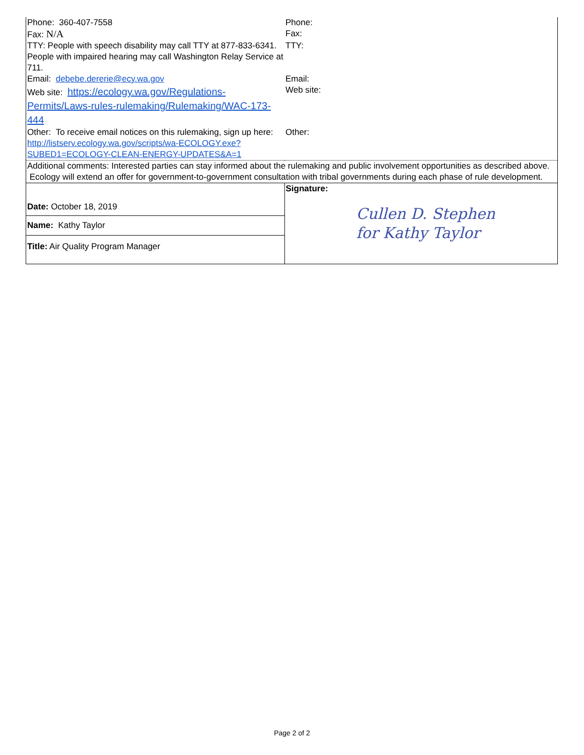| Phone: 360-407-7558 | Phone: |
| Fax: N/A | Fax: |
| TTY: People with speech disability may call TTY at 877-833-6341. People with impaired hearing may call Washington Relay Service at 711. | TTY: |
| Email: debebe.dererie@ecy.wa.gov | Email: |
| Web site: https://ecology.wa.gov/Regulations-Permits/Laws-rules-rulemaking/Rulemaking/WAC-173-444 | Web site: |
| Other: To receive email notices on this rulemaking, sign up here: http://listserv.ecology.wa.gov/scripts/wa-ECOLOGY.exe?SUBED1=ECOLOGY-CLEAN-ENERGY-UPDATES&A=1 | Other: |
| Additional comments: Interested parties can stay informed about the rulemaking and public involvement opportunities as described above. Ecology will extend an offer for government-to-government consultation with tribal governments during each phase of rule development. | |
| Date: October 18, 2019 Name: Kathy Taylor Title: Air Quality Program Manager | Signature: Cullen D. Stephen for Kathy Taylor |
Page 2 of 2